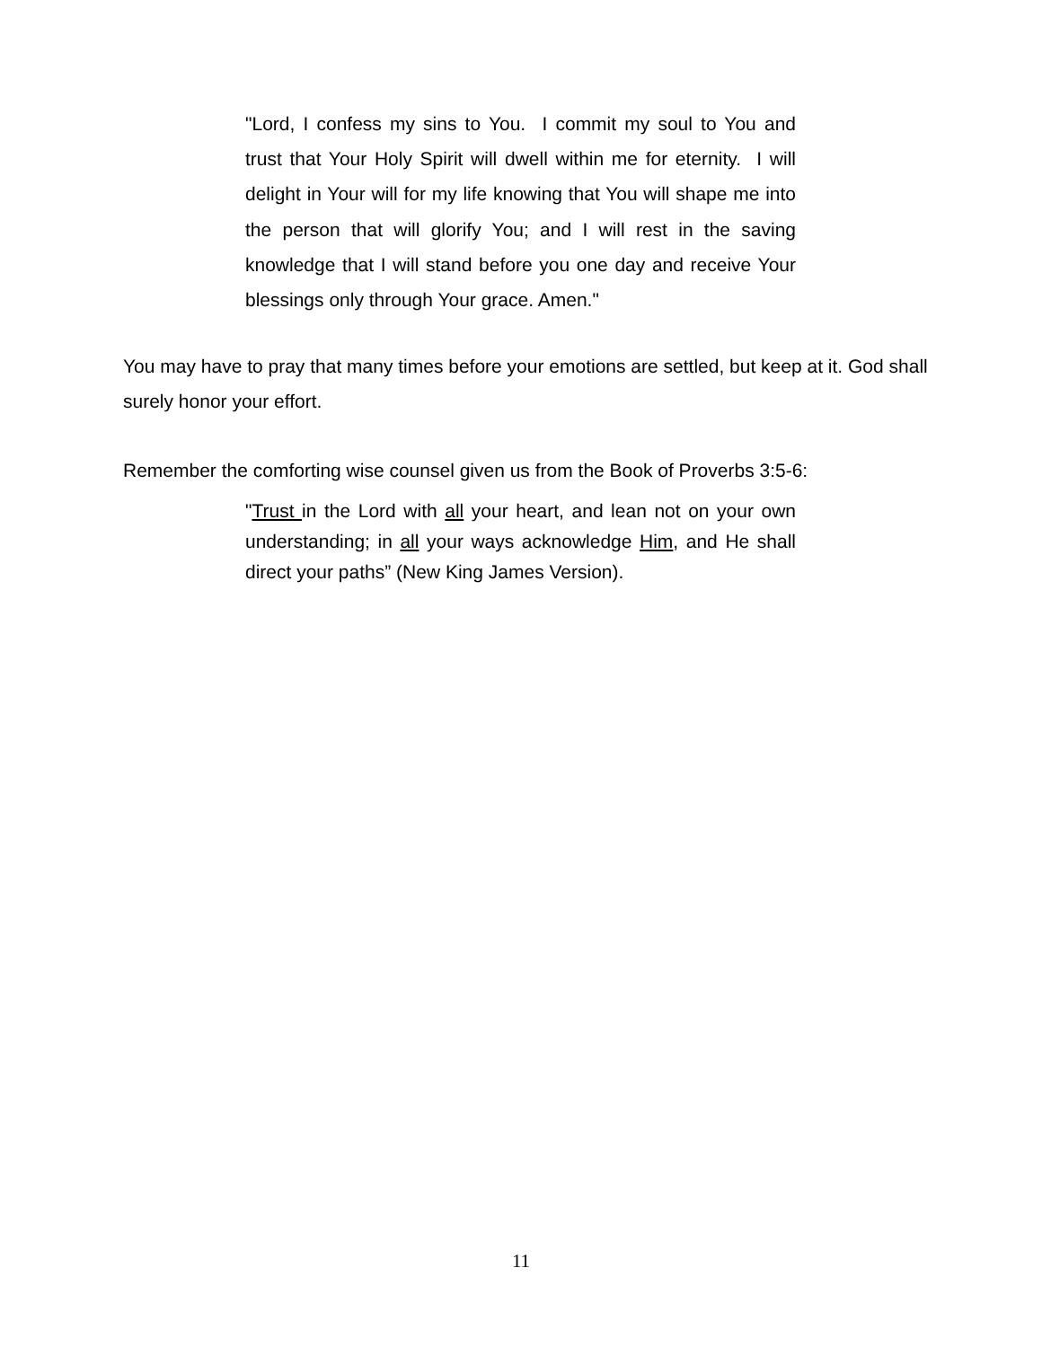"Lord, I confess my sins to You. I commit my soul to You and trust that Your Holy Spirit will dwell within me for eternity. I will delight in Your will for my life knowing that You will shape me into the person that will glorify You; and I will rest in the saving knowledge that I will stand before you one day and receive Your blessings only through Your grace. Amen."
You may have to pray that many times before your emotions are settled, but keep at it. God shall surely honor your effort.
Remember the comforting wise counsel given us from the Book of Proverbs 3:5-6:
"Trust in the Lord with all your heart, and lean not on your own understanding; in all your ways acknowledge Him, and He shall direct your paths” (New King James Version).
11